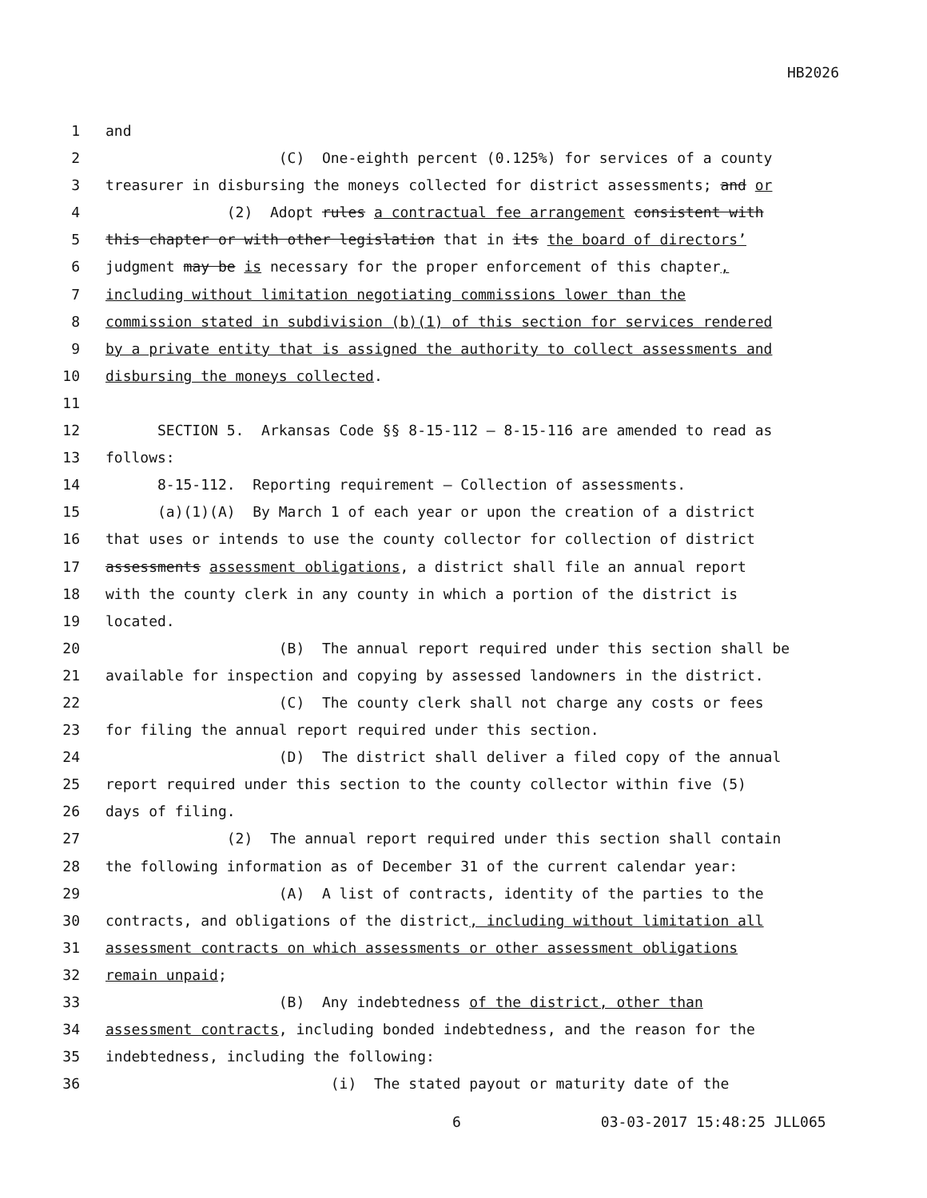HB2026
1 and
2 (C) One-eighth percent (0.125%) for services of a county
3 treasurer in disbursing the moneys collected for district assessments; and or
4 (2) Adopt rules a contractual fee arrangement consistent with
5 this chapter or with other legislation that in its the board of directors’
6 judgment may be is necessary for the proper enforcement of this chapter,
7 including without limitation negotiating commissions lower than the
8 commission stated in subdivision (b)(1) of this section for services rendered
9 by a private entity that is assigned the authority to collect assessments and
10 disbursing the moneys collected.
11
12 SECTION 5. Arkansas Code §§ 8-15-112 — 8-15-116 are amended to read as
13 follows:
14 8-15-112. Reporting requirement — Collection of assessments.
15 (a)(1)(A) By March 1 of each year or upon the creation of a district
16 that uses or intends to use the county collector for collection of district
17 assessments assessment obligations, a district shall file an annual report
18 with the county clerk in any county in which a portion of the district is
19 located.
20 (B) The annual report required under this section shall be
21 available for inspection and copying by assessed landowners in the district.
22 (C) The county clerk shall not charge any costs or fees
23 for filing the annual report required under this section.
24 (D) The district shall deliver a filed copy of the annual
25 report required under this section to the county collector within five (5)
26 days of filing.
27 (2) The annual report required under this section shall contain
28 the following information as of December 31 of the current calendar year:
29 (A) A list of contracts, identity of the parties to the
30 contracts, and obligations of the district, including without limitation all
31 assessment contracts on which assessments or other assessment obligations
32 remain unpaid;
33 (B) Any indebtedness of the district, other than
34 assessment contracts, including bonded indebtedness, and the reason for the
35 indebtedness, including the following:
36 (i) The stated payout or maturity date of the
6 03-03-2017 15:48:25 JLL065